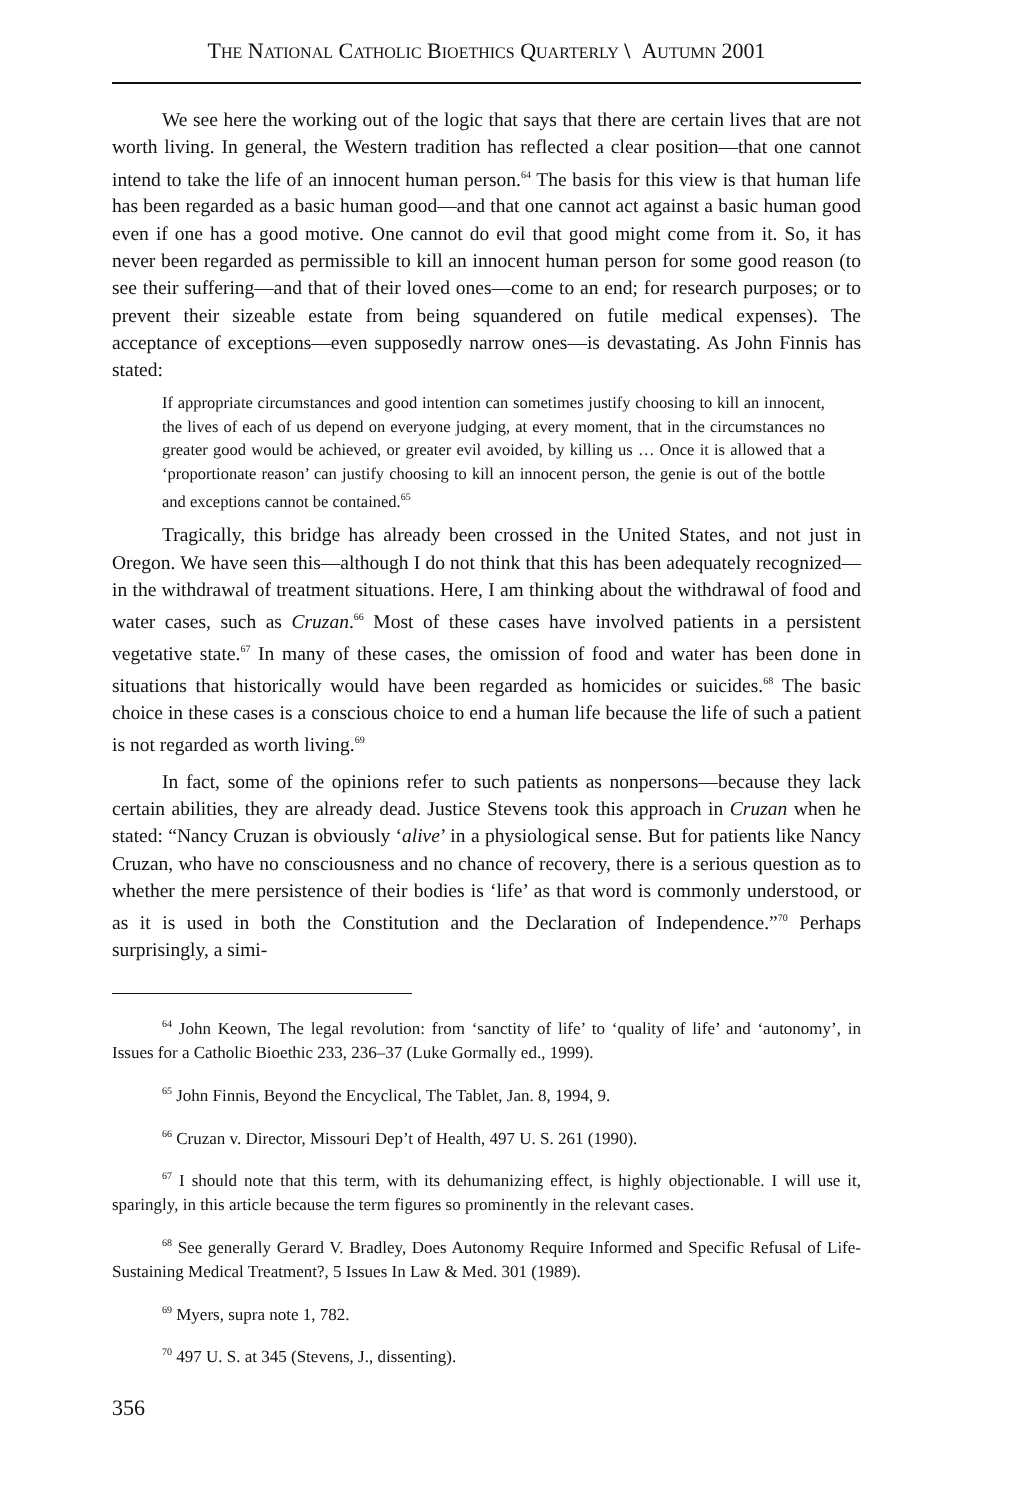THE NATIONAL CATHOLIC BIOETHICS QUARTERLY \ AUTUMN 2001
We see here the working out of the logic that says that there are certain lives that are not worth living. In general, the Western tradition has reflected a clear position—that one cannot intend to take the life of an innocent human person.<sup>64</sup> The basis for this view is that human life has been regarded as a basic human good—and that one cannot act against a basic human good even if one has a good motive. One cannot do evil that good might come from it. So, it has never been regarded as permissible to kill an innocent human person for some good reason (to see their suffering—and that of their loved ones—come to an end; for research purposes; or to prevent their sizeable estate from being squandered on futile medical expenses). The acceptance of exceptions—even supposedly narrow ones—is devastating. As John Finnis has stated:
If appropriate circumstances and good intention can sometimes justify choosing to kill an innocent, the lives of each of us depend on everyone judging, at every moment, that in the circumstances no greater good would be achieved, or greater evil avoided, by killing us … Once it is allowed that a ‘proportionate reason’ can justify choosing to kill an innocent person, the genie is out of the bottle and exceptions cannot be contained.<sup>65</sup>
Tragically, this bridge has already been crossed in the United States, and not just in Oregon. We have seen this—although I do not think that this has been adequately recognized—in the withdrawal of treatment situations. Here, I am thinking about the withdrawal of food and water cases, such as Cruzan.<sup>66</sup> Most of these cases have involved patients in a persistent vegetative state.<sup>67</sup> In many of these cases, the omission of food and water has been done in situations that historically would have been regarded as homicides or suicides.<sup>68</sup> The basic choice in these cases is a conscious choice to end a human life because the life of such a patient is not regarded as worth living.<sup>69</sup>
In fact, some of the opinions refer to such patients as nonpersons—because they lack certain abilities, they are already dead. Justice Stevens took this approach in Cruzan when he stated: “Nancy Cruzan is obviously ‘alive’ in a physiological sense. But for patients like Nancy Cruzan, who have no consciousness and no chance of recovery, there is a serious question as to whether the mere persistence of their bodies is ‘life’ as that word is commonly understood, or as it is used in both the Constitution and the Declaration of Independence.”<sup>70</sup> Perhaps surprisingly, a simi-
<sup>64</sup> John Keown, The legal revolution: from ‘sanctity of life’ to ‘quality of life’ and ‘autonomy’, in Issues for a Catholic Bioethic 233, 236–37 (Luke Gormally ed., 1999).
<sup>65</sup> John Finnis, Beyond the Encyclical, The Tablet, Jan. 8, 1994, 9.
<sup>66</sup> Cruzan v. Director, Missouri Dep’t of Health, 497 U. S. 261 (1990).
<sup>67</sup> I should note that this term, with its dehumanizing effect, is highly objectionable. I will use it, sparingly, in this article because the term figures so prominently in the relevant cases.
<sup>68</sup> See generally Gerard V. Bradley, Does Autonomy Require Informed and Specific Refusal of Life-Sustaining Medical Treatment?, 5 Issues In Law & Med. 301 (1989).
<sup>69</sup> Myers, supra note 1, 782.
<sup>70</sup> 497 U. S. at 345 (Stevens, J., dissenting).
356